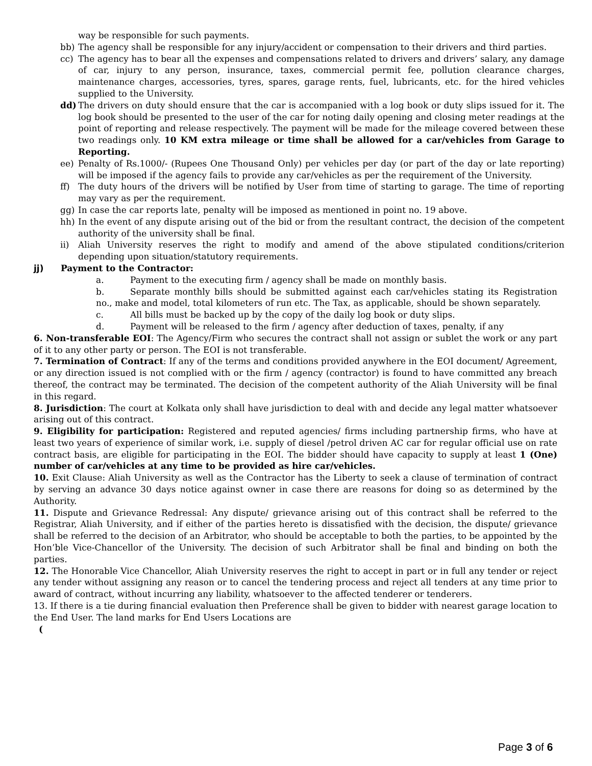way be responsible for such payments.
bb) The agency shall be responsible for any injury/accident or compensation to their drivers and third parties.
cc) The agency has to bear all the expenses and compensations related to drivers and drivers’ salary, any damage of car, injury to any person, insurance, taxes, commercial permit fee, pollution clearance charges, maintenance charges, accessories, tyres, spares, garage rents, fuel, lubricants, etc. for the hired vehicles supplied to the University.
dd) The drivers on duty should ensure that the car is accompanied with a log book or duty slips issued for it. The log book should be presented to the user of the car for noting daily opening and closing meter readings at the point of reporting and release respectively. The payment will be made for the mileage covered between these two readings only. 10 KM extra mileage or time shall be allowed for a car/vehicles from Garage to Reporting.
ee) Penalty of Rs.1000/- (Rupees One Thousand Only) per vehicles per day (or part of the day or late reporting) will be imposed if the agency fails to provide any car/vehicles as per the requirement of the University.
ff) The duty hours of the drivers will be notified by User from time of starting to garage. The time of reporting may vary as per the requirement.
gg) In case the car reports late, penalty will be imposed as mentioned in point no. 19 above.
hh) In the event of any dispute arising out of the bid or from the resultant contract, the decision of the competent authority of the university shall be final.
ii) Aliah University reserves the right to modify and amend of the above stipulated conditions/criterion depending upon situation/statutory requirements.
jj) Payment to the Contractor:
a. Payment to the executing firm / agency shall be made on monthly basis.
b. Separate monthly bills should be submitted against each car/vehicles stating its Registration no., make and model, total kilometers of run etc. The Tax, as applicable, should be shown separately.
c. All bills must be backed up by the copy of the daily log book or duty slips.
d. Payment will be released to the firm / agency after deduction of taxes, penalty, if any
6. Non-transferable EOI: The Agency/Firm who secures the contract shall not assign or sublet the work or any part of it to any other party or person. The EOI is not transferable.
7. Termination of Contract: If any of the terms and conditions provided anywhere in the EOI document/ Agreement, or any direction issued is not complied with or the firm / agency (contractor) is found to have committed any breach thereof, the contract may be terminated. The decision of the competent authority of the Aliah University will be final in this regard.
8. Jurisdiction: The court at Kolkata only shall have jurisdiction to deal with and decide any legal matter whatsoever arising out of this contract.
9. Eligibility for participation: Registered and reputed agencies/ firms including partnership firms, who have at least two years of experience of similar work, i.e. supply of diesel /petrol driven AC car for regular official use on rate contract basis, are eligible for participating in the EOI. The bidder should have capacity to supply at least 1 (One) number of car/vehicles at any time to be provided as hire car/vehicles.
10. Exit Clause: Aliah University as well as the Contractor has the Liberty to seek a clause of termination of contract by serving an advance 30 days notice against owner in case there are reasons for doing so as determined by the Authority.
11. Dispute and Grievance Redressal: Any dispute/ grievance arising out of this contract shall be referred to the Registrar, Aliah University, and if either of the parties hereto is dissatisfied with the decision, the dispute/ grievance shall be referred to the decision of an Arbitrator, who should be acceptable to both the parties, to be appointed by the Hon’ble Vice-Chancellor of the University. The decision of such Arbitrator shall be final and binding on both the parties.
12. The Honorable Vice Chancellor, Aliah University reserves the right to accept in part or in full any tender or reject any tender without assigning any reason or to cancel the tendering process and reject all tenders at any time prior to award of contract, without incurring any liability, whatsoever to the affected tenderer or tenderers.
13. If there is a tie during financial evaluation then Preference shall be given to bidder with nearest garage location to the End User. The land marks for End Users Locations are
(
Page 3 of 6